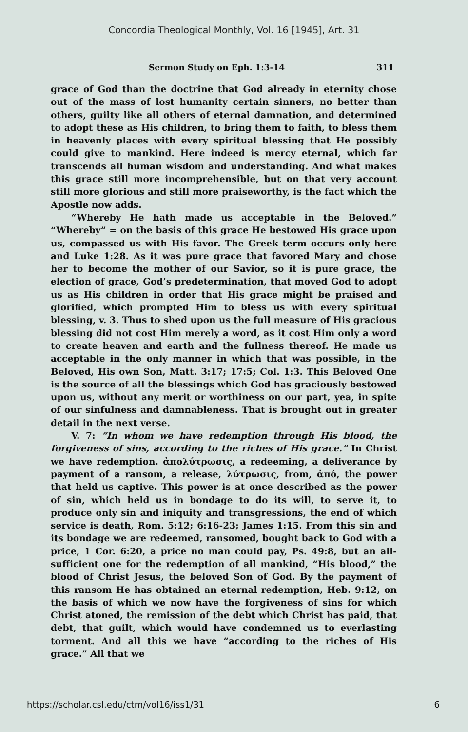Concordia Theological Monthly, Vol. 16 [1945], Art. 31
Sermon Study on Eph. 1:3-14 311
grace of God than the doctrine that God already in eternity chose out of the mass of lost humanity certain sinners, no better than others, guilty like all others of eternal damnation, and determined to adopt these as His children, to bring them to faith, to bless them in heavenly places with every spiritual blessing that He possibly could give to mankind. Here indeed is mercy eternal, which far transcends all human wisdom and understanding. And what makes this grace still more incomprehensible, but on that very account still more glorious and still more praiseworthy, is the fact which the Apostle now adds.
“Whereby He hath made us acceptable in the Beloved.” “Whereby” = on the basis of this grace He bestowed His grace upon us, compassed us with His favor. The Greek term occurs only here and Luke 1:28. As it was pure grace that favored Mary and chose her to become the mother of our Savior, so it is pure grace, the election of grace, God’s predetermination, that moved God to adopt us as His children in order that His grace might be praised and glorified, which prompted Him to bless us with every spiritual blessing, v. 3. Thus to shed upon us the full measure of His gracious blessing did not cost Him merely a word, as it cost Him only a word to create heaven and earth and the fullness thereof. He made us acceptable in the only manner in which that was possible, in the Beloved, His own Son, Matt. 3:17; 17:5; Col. 1:3. This Beloved One is the source of all the blessings which God has graciously bestowed upon us, without any merit or worthiness on our part, yea, in spite of our sinfulness and damnableness. That is brought out in greater detail in the next verse.
V. 7: “In whom we have redemption through His blood, the forgiveness of sins, according to the riches of His grace.” In Christ we have redemption. ἀπολύτρωσις, a redeeming, a deliverance by payment of a ransom, a release, λύτρωσις, from, ἀπό, the power that held us captive. This power is at once described as the power of sin, which held us in bondage to do its will, to serve it, to produce only sin and iniquity and transgressions, the end of which service is death, Rom. 5:12; 6:16-23; James 1:15. From this sin and its bondage we are redeemed, ransomed, bought back to God with a price, 1 Cor. 6:20, a price no man could pay, Ps. 49:8, but an all-sufficient one for the redemption of all mankind, “His blood,” the blood of Christ Jesus, the beloved Son of God. By the payment of this ransom He has obtained an eternal redemption, Heb. 9:12, on the basis of which we now have the forgiveness of sins for which Christ atoned, the remission of the debt which Christ has paid, that debt, that guilt, which would have condemned us to everlasting torment. And all this we have “according to the riches of His grace.” All that we
https://scholar.csl.edu/ctm/vol16/iss1/31 6